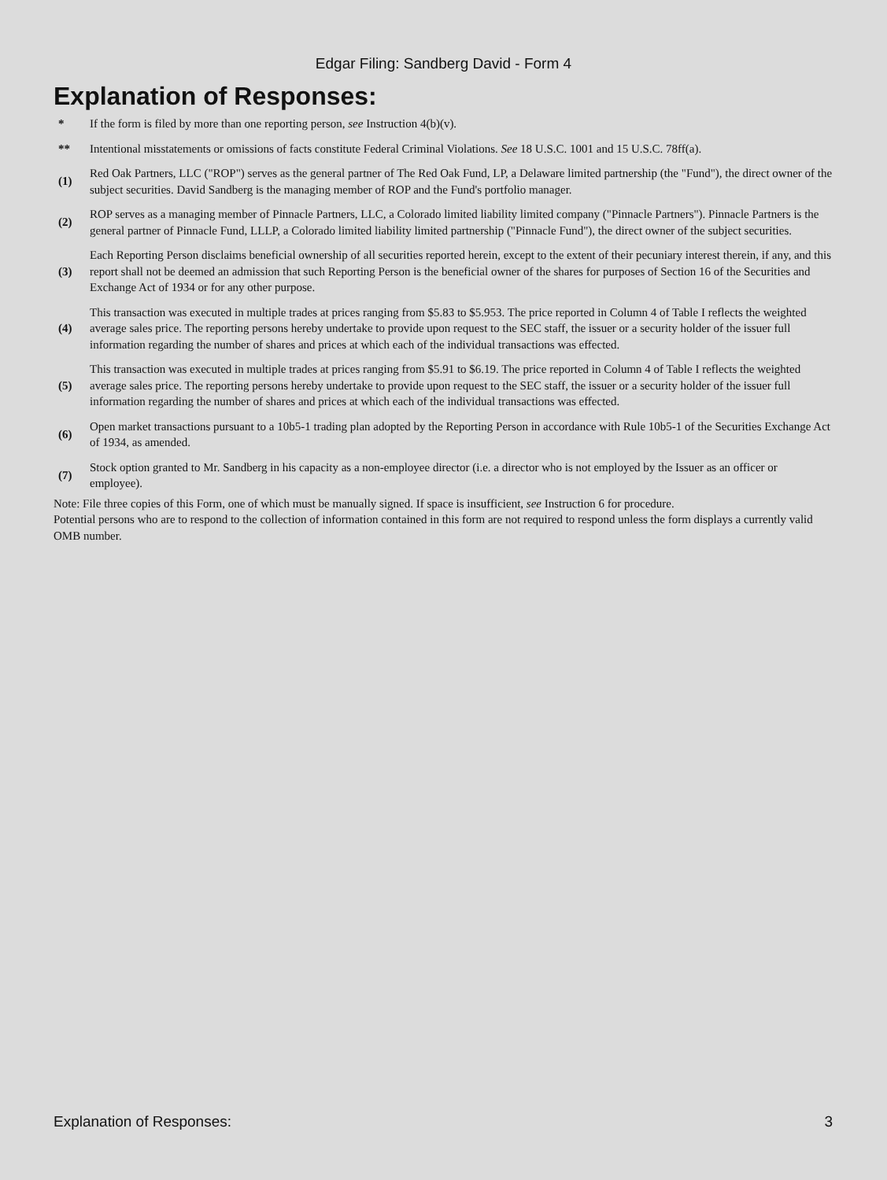Edgar Filing: Sandberg David - Form 4
Explanation of Responses:
| * | If the form is filed by more than one reporting person, see Instruction 4(b)(v). |
| ** | Intentional misstatements or omissions of facts constitute Federal Criminal Violations. See 18 U.S.C. 1001 and 15 U.S.C. 78ff(a). |
| (1) | Red Oak Partners, LLC ("ROP") serves as the general partner of The Red Oak Fund, LP, a Delaware limited partnership (the "Fund"), the direct owner of the subject securities. David Sandberg is the managing member of ROP and the Fund's portfolio manager. |
| (2) | ROP serves as a managing member of Pinnacle Partners, LLC, a Colorado limited liability limited company ("Pinnacle Partners"). Pinnacle Partners is the general partner of Pinnacle Fund, LLLP, a Colorado limited liability limited partnership ("Pinnacle Fund"), the direct owner of the subject securities. |
| (3) | Each Reporting Person disclaims beneficial ownership of all securities reported herein, except to the extent of their pecuniary interest therein, if any, and this report shall not be deemed an admission that such Reporting Person is the beneficial owner of the shares for purposes of Section 16 of the Securities and Exchange Act of 1934 or for any other purpose. |
| (4) | This transaction was executed in multiple trades at prices ranging from $5.83 to $5.953. The price reported in Column 4 of Table I reflects the weighted average sales price. The reporting persons hereby undertake to provide upon request to the SEC staff, the issuer or a security holder of the issuer full information regarding the number of shares and prices at which each of the individual transactions was effected. |
| (5) | This transaction was executed in multiple trades at prices ranging from $5.91 to $6.19. The price reported in Column 4 of Table I reflects the weighted average sales price. The reporting persons hereby undertake to provide upon request to the SEC staff, the issuer or a security holder of the issuer full information regarding the number of shares and prices at which each of the individual transactions was effected. |
| (6) | Open market transactions pursuant to a 10b5-1 trading plan adopted by the Reporting Person in accordance with Rule 10b5-1 of the Securities Exchange Act of 1934, as amended. |
| (7) | Stock option granted to Mr. Sandberg in his capacity as a non-employee director (i.e. a director who is not employed by the Issuer as an officer or employee). |
Note: File three copies of this Form, one of which must be manually signed. If space is insufficient, see Instruction 6 for procedure.
Potential persons who are to respond to the collection of information contained in this form are not required to respond unless the form displays a currently valid OMB number.
Explanation of Responses: 3